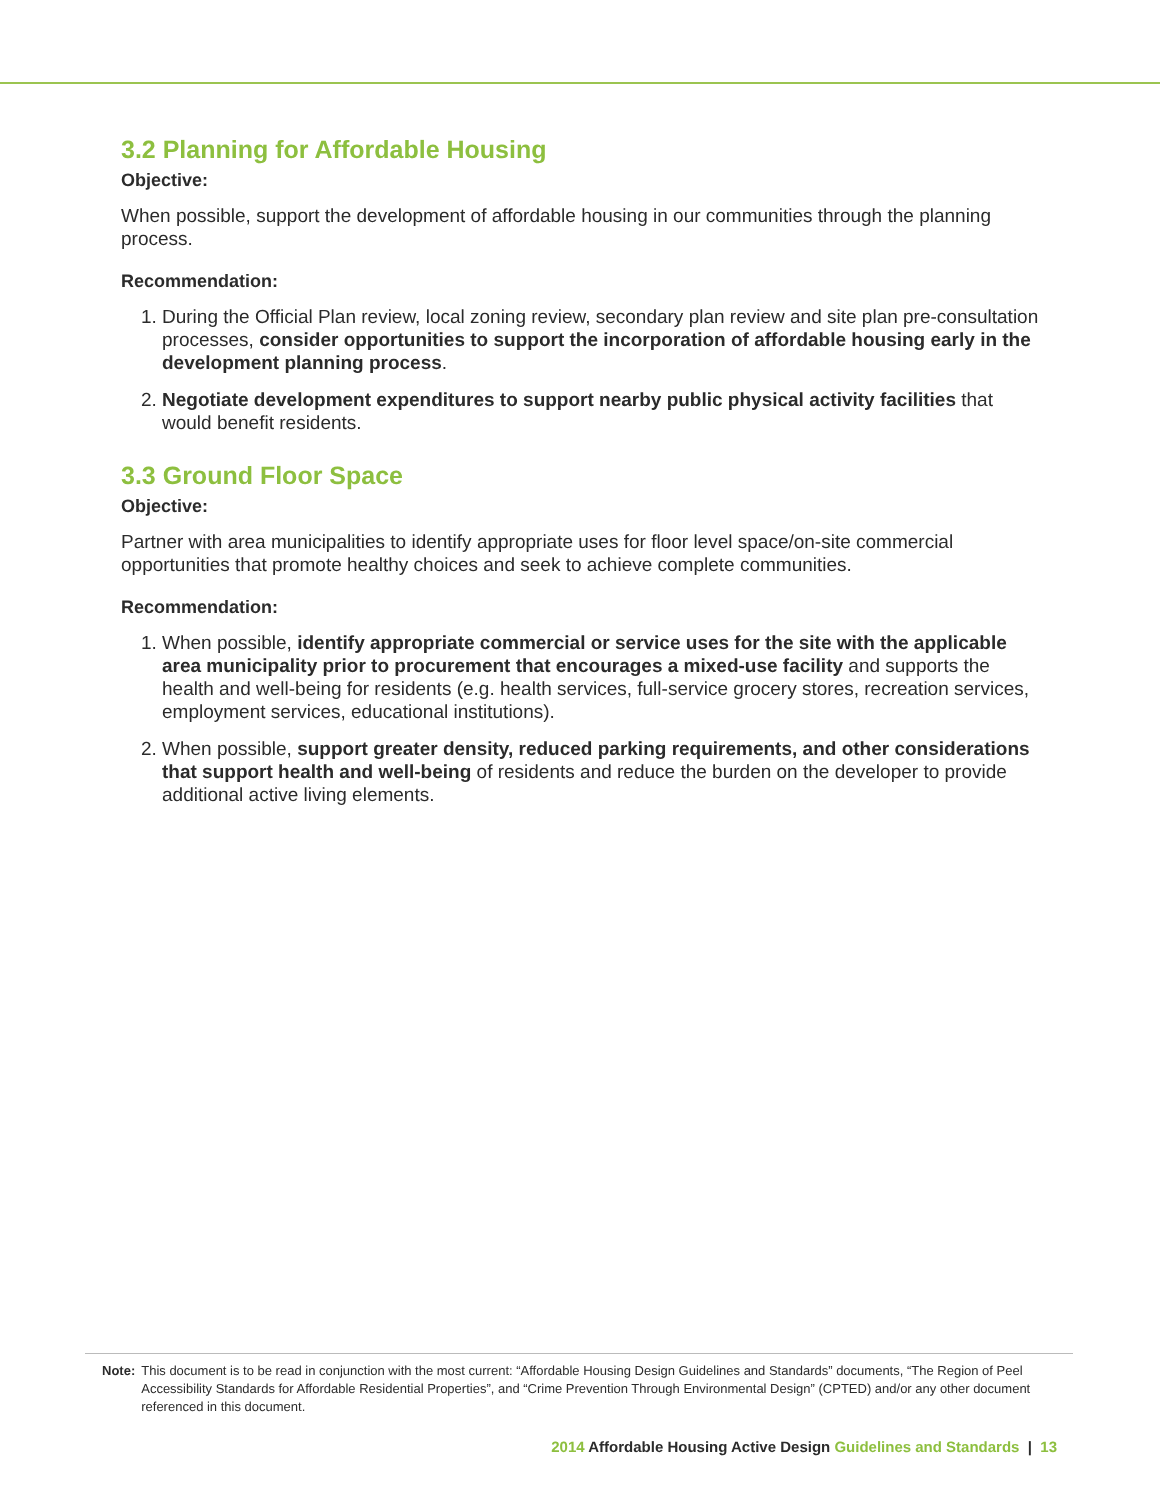3.2 Planning for Affordable Housing
Objective:
When possible, support the development of affordable housing in our communities through the planning process.
Recommendation:
1. During the Official Plan review, local zoning review, secondary plan review and site plan pre-consultation processes, consider opportunities to support the incorporation of affordable housing early in the development planning process.
2. Negotiate development expenditures to support nearby public physical activity facilities that would benefit residents.
3.3 Ground Floor Space
Objective:
Partner with area municipalities to identify appropriate uses for floor level space/on-site commercial opportunities that promote healthy choices and seek to achieve complete communities.
Recommendation:
1. When possible, identify appropriate commercial or service uses for the site with the applicable area municipality prior to procurement that encourages a mixed-use facility and supports the health and well-being for residents (e.g. health services, full-service grocery stores, recreation services, employment services, educational institutions).
2. When possible, support greater density, reduced parking requirements, and other considerations that support health and well-being of residents and reduce the burden on the developer to provide additional active living elements.
Note: This document is to be read in conjunction with the most current: “Affordable Housing Design Guidelines and Standards” documents, “The Region of Peel Accessibility Standards for Affordable Residential Properties”, and “Crime Prevention Through Environmental Design” (CPTED) and/or any other document referenced in this document.
2014 Affordable Housing Active Design Guidelines and Standards | 13